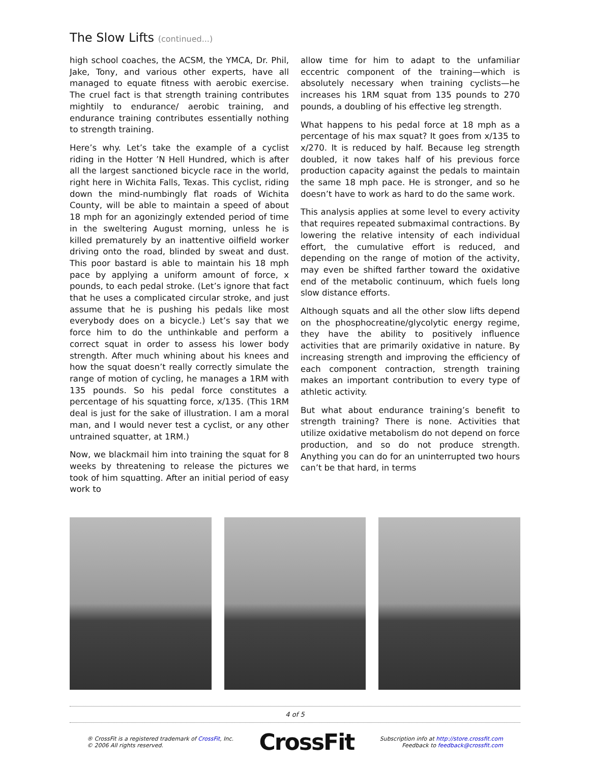The Slow Lifts (continued...)
high school coaches, the ACSM, the YMCA, Dr. Phil, Jake, Tony, and various other experts, have all managed to equate fitness with aerobic exercise. The cruel fact is that strength training contributes mightily to endurance/ aerobic training, and endurance training contributes essentially nothing to strength training.
Here’s why. Let’s take the example of a cyclist riding in the Hotter ’N Hell Hundred, which is after all the largest sanctioned bicycle race in the world, right here in Wichita Falls, Texas. This cyclist, riding down the mind-numbingly flat roads of Wichita County, will be able to maintain a speed of about 18 mph for an agonizingly extended period of time in the sweltering August morning, unless he is killed prematurely by an inattentive oilfield worker driving onto the road, blinded by sweat and dust. This poor bastard is able to maintain his 18 mph pace by applying a uniform amount of force, x pounds, to each pedal stroke. (Let’s ignore that fact that he uses a complicated circular stroke, and just assume that he is pushing his pedals like most everybody does on a bicycle.) Let’s say that we force him to do the unthinkable and perform a correct squat in order to assess his lower body strength. After much whining about his knees and how the squat doesn’t really correctly simulate the range of motion of cycling, he manages a 1RM with 135 pounds. So his pedal force constitutes a percentage of his squatting force, x/135. (This 1RM deal is just for the sake of illustration. I am a moral man, and I would never test a cyclist, or any other untrained squatter, at 1RM.)
Now, we blackmail him into training the squat for 8 weeks by threatening to release the pictures we took of him squatting. After an initial period of easy work to
allow time for him to adapt to the unfamiliar eccentric component of the training—which is absolutely necessary when training cyclists—he increases his 1RM squat from 135 pounds to 270 pounds, a doubling of his effective leg strength.
What happens to his pedal force at 18 mph as a percentage of his max squat? It goes from x/135 to x/270. It is reduced by half. Because leg strength doubled, it now takes half of his previous force production capacity against the pedals to maintain the same 18 mph pace. He is stronger, and so he doesn’t have to work as hard to do the same work.
This analysis applies at some level to every activity that requires repeated submaximal contractions. By lowering the relative intensity of each individual effort, the cumulative effort is reduced, and depending on the range of motion of the activity, may even be shifted farther toward the oxidative end of the metabolic continuum, which fuels long slow distance efforts.
Although squats and all the other slow lifts depend on the phosphocreatine/glycolytic energy regime, they have the ability to positively influence activities that are primarily oxidative in nature. By increasing strength and improving the efficiency of each component contraction, strength training makes an important contribution to every type of athletic activity.
But what about endurance training’s benefit to strength training? There is none. Activities that utilize oxidative metabolism do not depend on force production, and so do not produce strength. Anything you can do for an uninterrupted two hours can’t be that hard, in terms
4 of 5
® CrossFit is a registered trademark of CrossFit, Inc.
© 2006 All rights reserved.
CrossFit
Subscription info at http://store.crossfit.com
Feedback to feedback@crossfit.com